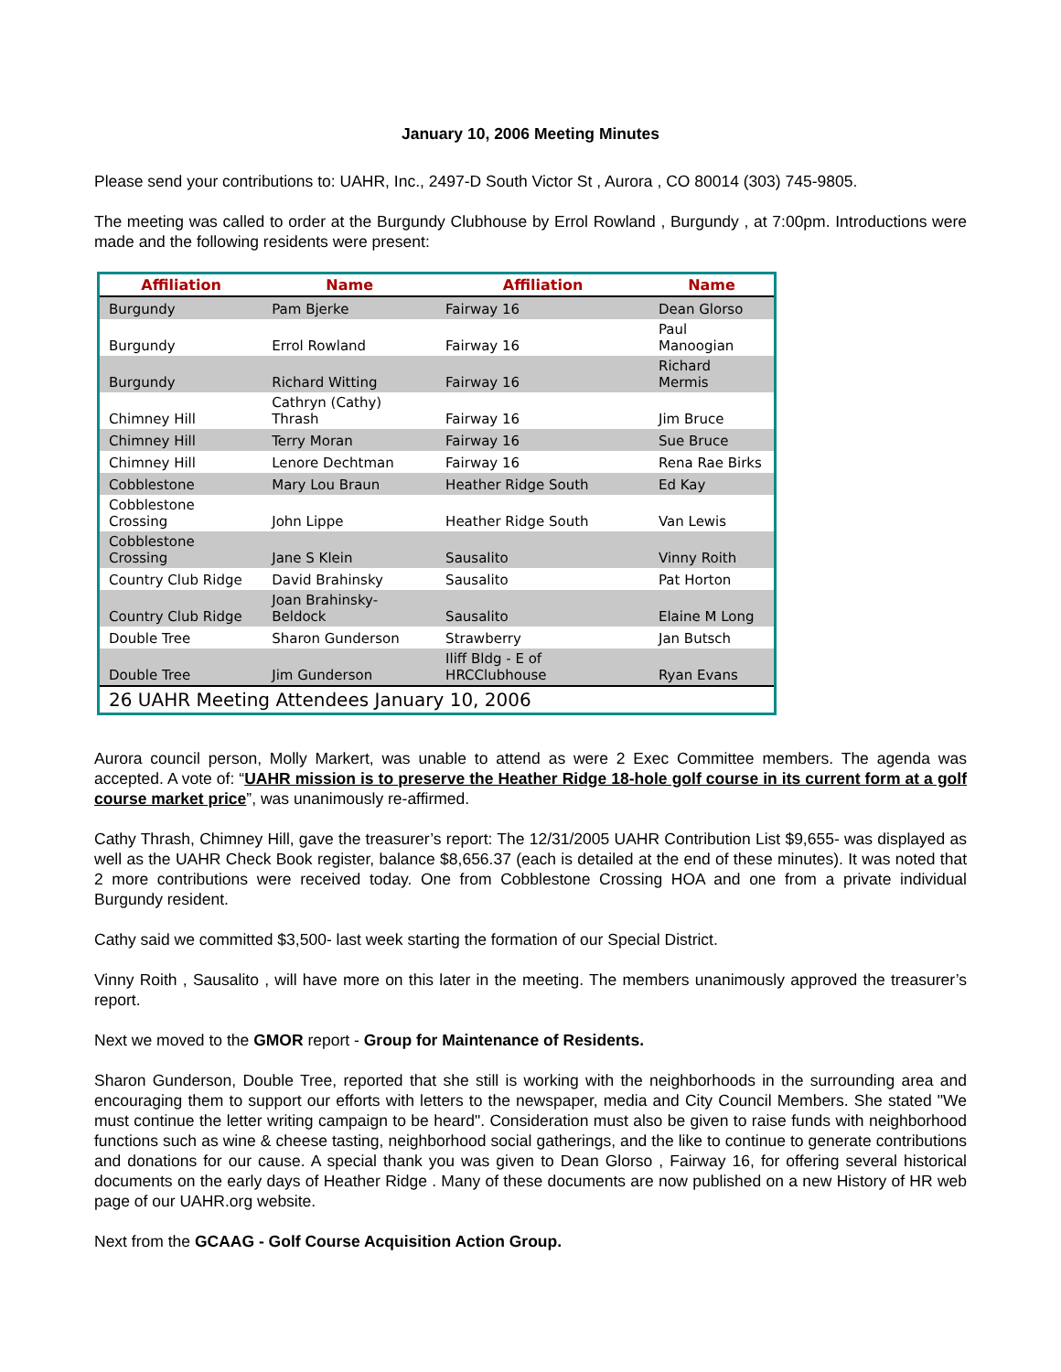January 10, 2006 Meeting Minutes
Please send your contributions to: UAHR, Inc., 2497-D South Victor St , Aurora , CO 80014 (303) 745-9805.
The meeting was called to order at the Burgundy Clubhouse by Errol Rowland , Burgundy , at 7:00pm. Introductions were made and the following residents were present:
| Affiliation | Name | Affiliation | Name |
| --- | --- | --- | --- |
| Burgundy | Pam Bjerke | Fairway 16 | Dean Glorso |
| Burgundy | Errol Rowland | Fairway 16 | Paul Manoogian |
| Burgundy | Richard Witting | Fairway 16 | Richard Mermis |
| Chimney Hill | Cathryn (Cathy) Thrash | Fairway 16 | Jim Bruce |
| Chimney Hill | Terry Moran | Fairway 16 | Sue Bruce |
| Chimney Hill | Lenore Dechtman | Fairway 16 | Rena Rae Birks |
| Cobblestone | Mary Lou Braun | Heather Ridge South | Ed Kay |
| Cobblestone Crossing | John Lippe | Heather Ridge South | Van Lewis |
| Cobblestone Crossing | Jane S Klein | Sausalito | Vinny Roith |
| Country Club Ridge | David Brahinsky | Sausalito | Pat Horton |
| Country Club Ridge | Joan Brahinsky-Beldock | Sausalito | Elaine M Long |
| Double Tree | Sharon Gunderson | Strawberry | Jan Butsch |
| Double Tree | Jim Gunderson | Iliff Bldg - E of HRCClubhouse | Ryan Evans |
| 26 UAHR Meeting Attendees January 10, 2006 | | | |
Aurora council person, Molly Markert, was unable to attend as were 2 Exec Committee members. The agenda was accepted. A vote of: “UAHR mission is to preserve the Heather Ridge 18-hole golf course in its current form at a golf course market price”, was unanimously re-affirmed.
Cathy Thrash, Chimney Hill, gave the treasurer’s report: The 12/31/2005 UAHR Contribution List $9,655- was displayed as well as the UAHR Check Book register, balance $8,656.37 (each is detailed at the end of these minutes). It was noted that 2 more contributions were received today. One from Cobblestone Crossing HOA and one from a private individual Burgundy resident.
Cathy said we committed $3,500- last week starting the formation of our Special District.
Vinny Roith , Sausalito , will have more on this later in the meeting. The members unanimously approved the treasurer’s report.
Next we moved to the GMOR report - Group for Maintenance of Residents.
Sharon Gunderson, Double Tree, reported that she still is working with the neighborhoods in the surrounding area and encouraging them to support our efforts with letters to the newspaper, media and City Council Members. She stated "We must continue the letter writing campaign to be heard". Consideration must also be given to raise funds with neighborhood functions such as wine & cheese tasting, neighborhood social gatherings, and the like to continue to generate contributions and donations for our cause. A special thank you was given to Dean Glorso , Fairway 16, for offering several historical documents on the early days of Heather Ridge . Many of these documents are now published on a new History of HR web page of our UAHR.org website.
Next from the GCAAG - Golf Course Acquisition Action Group.